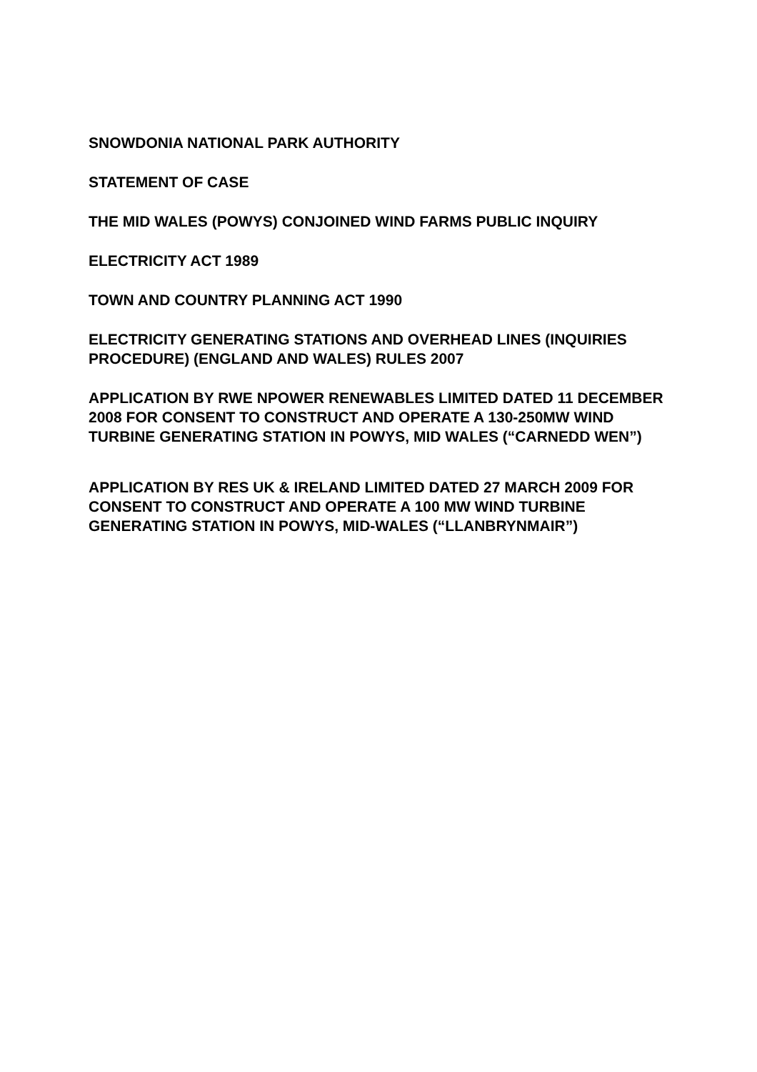SNOWDONIA NATIONAL PARK AUTHORITY
STATEMENT OF CASE
THE MID WALES (POWYS) CONJOINED WIND FARMS PUBLIC INQUIRY
ELECTRICITY ACT 1989
TOWN AND COUNTRY PLANNING ACT 1990
ELECTRICITY GENERATING STATIONS AND OVERHEAD LINES (INQUIRIES PROCEDURE) (ENGLAND AND WALES) RULES 2007
APPLICATION BY RWE NPOWER RENEWABLES LIMITED DATED 11 DECEMBER 2008 FOR CONSENT TO CONSTRUCT AND OPERATE A 130-250MW WIND TURBINE GENERATING STATION IN POWYS, MID WALES (“CARNEDD WEN”)
APPLICATION BY RES UK & IRELAND LIMITED DATED 27 MARCH 2009 FOR CONSENT TO CONSTRUCT AND OPERATE A 100 MW WIND TURBINE GENERATING STATION IN POWYS, MID-WALES (“LLANBRYNMAIR”)